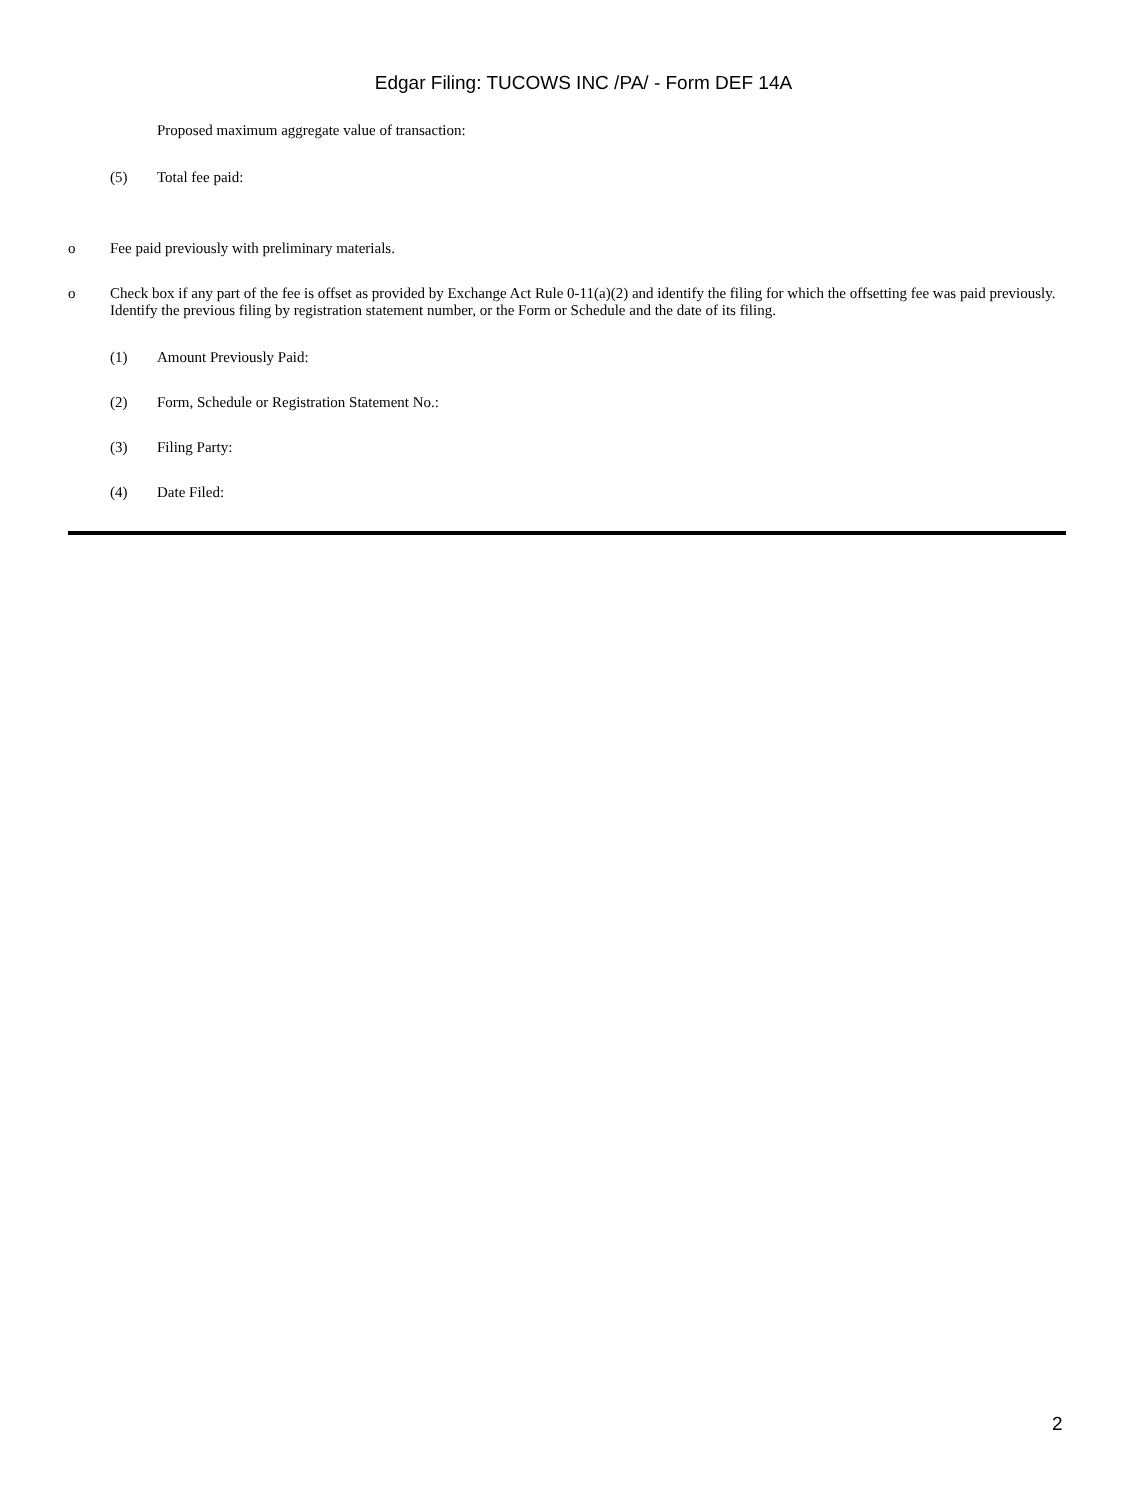Edgar Filing: TUCOWS INC /PA/ - Form DEF 14A
Proposed maximum aggregate value of transaction:
(5) Total fee paid:
o Fee paid previously with preliminary materials.
o Check box if any part of the fee is offset as provided by Exchange Act Rule 0-11(a)(2) and identify the filing for which the offsetting fee was paid previously. Identify the previous filing by registration statement number, or the Form or Schedule and the date of its filing.
(1) Amount Previously Paid:
(2) Form, Schedule or Registration Statement No.:
(3) Filing Party:
(4) Date Filed:
2